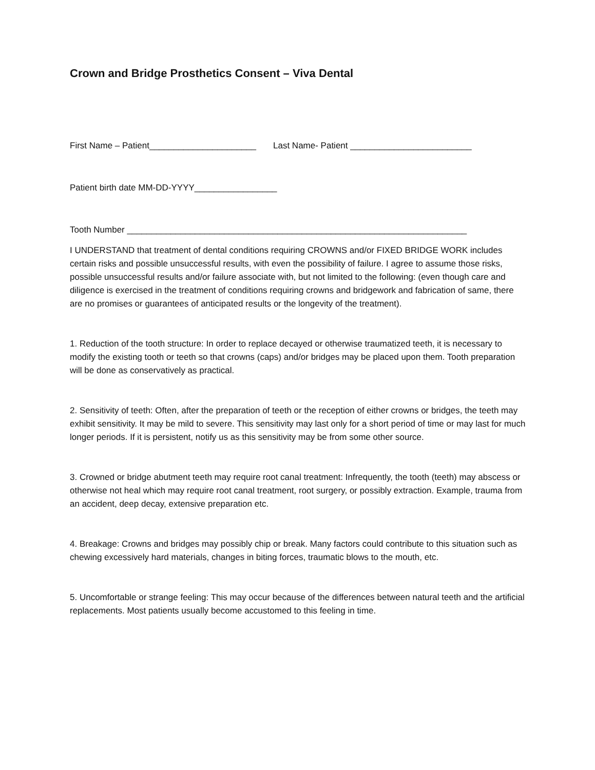Crown and Bridge Prosthetics Consent – Viva Dental
First Name – Patient______________________ Last Name- Patient _________________________
Patient birth date MM-DD-YYYY_________________
Tooth Number ______________________________________________________________________
I UNDERSTAND that treatment of dental conditions requiring CROWNS and/or FIXED BRIDGE WORK includes certain risks and possible unsuccessful results, with even the possibility of failure. I agree to assume those risks, possible unsuccessful results and/or failure associate with, but not limited to the following: (even though care and diligence is exercised in the treatment of conditions requiring crowns and bridgework and fabrication of same, there are no promises or guarantees of anticipated results or the longevity of the treatment).
1. Reduction of the tooth structure: In order to replace decayed or otherwise traumatized teeth, it is necessary to modify the existing tooth or teeth so that crowns (caps) and/or bridges may be placed upon them. Tooth preparation will be done as conservatively as practical.
2. Sensitivity of teeth: Often, after the preparation of teeth or the reception of either crowns or bridges, the teeth may exhibit sensitivity. It may be mild to severe. This sensitivity may last only for a short period of time or may last for much longer periods. If it is persistent, notify us as this sensitivity may be from some other source.
3. Crowned or bridge abutment teeth may require root canal treatment: Infrequently, the tooth (teeth) may abscess or otherwise not heal which may require root canal treatment, root surgery, or possibly extraction. Example, trauma from an accident, deep decay, extensive preparation etc.
4. Breakage: Crowns and bridges may possibly chip or break. Many factors could contribute to this situation such as chewing excessively hard materials, changes in biting forces, traumatic blows to the mouth, etc.
5. Uncomfortable or strange feeling: This may occur because of the differences between natural teeth and the artificial replacements. Most patients usually become accustomed to this feeling in time.